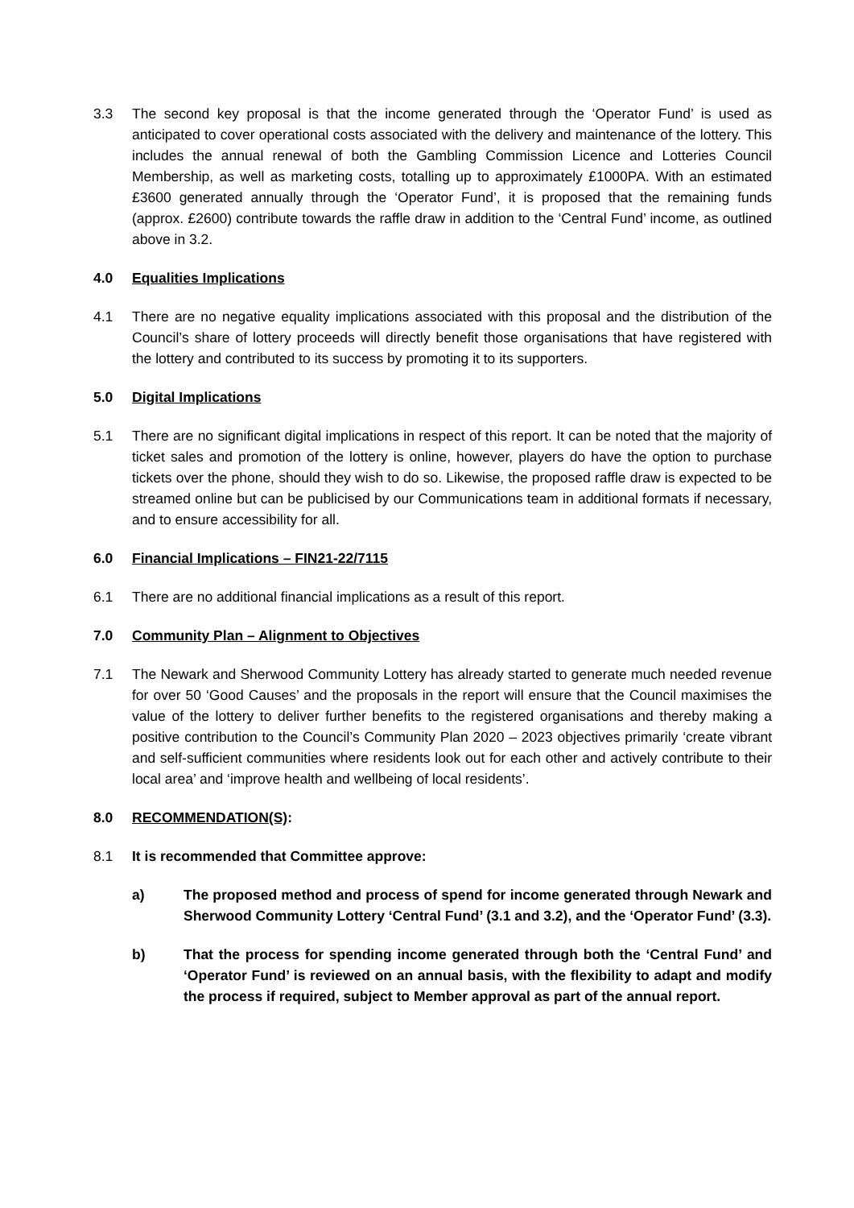3.3 The second key proposal is that the income generated through the ‘Operator Fund’ is used as anticipated to cover operational costs associated with the delivery and maintenance of the lottery. This includes the annual renewal of both the Gambling Commission Licence and Lotteries Council Membership, as well as marketing costs, totalling up to approximately £1000PA. With an estimated £3600 generated annually through the ‘Operator Fund’, it is proposed that the remaining funds (approx. £2600) contribute towards the raffle draw in addition to the ‘Central Fund’ income, as outlined above in 3.2.
4.0 Equalities Implications
4.1 There are no negative equality implications associated with this proposal and the distribution of the Council’s share of lottery proceeds will directly benefit those organisations that have registered with the lottery and contributed to its success by promoting it to its supporters.
5.0 Digital Implications
5.1 There are no significant digital implications in respect of this report. It can be noted that the majority of ticket sales and promotion of the lottery is online, however, players do have the option to purchase tickets over the phone, should they wish to do so. Likewise, the proposed raffle draw is expected to be streamed online but can be publicised by our Communications team in additional formats if necessary, and to ensure accessibility for all.
6.0 Financial Implications – FIN21-22/7115
6.1 There are no additional financial implications as a result of this report.
7.0 Community Plan – Alignment to Objectives
7.1 The Newark and Sherwood Community Lottery has already started to generate much needed revenue for over 50 ‘Good Causes’ and the proposals in the report will ensure that the Council maximises the value of the lottery to deliver further benefits to the registered organisations and thereby making a positive contribution to the Council’s Community Plan 2020 – 2023 objectives primarily ‘create vibrant and self-sufficient communities where residents look out for each other and actively contribute to their local area’ and ‘improve health and wellbeing of local residents’.
8.0 RECOMMENDATION(S):
8.1 It is recommended that Committee approve:
a) The proposed method and process of spend for income generated through Newark and Sherwood Community Lottery ‘Central Fund’ (3.1 and 3.2), and the ‘Operator Fund’ (3.3).
b) That the process for spending income generated through both the ‘Central Fund’ and ‘Operator Fund’ is reviewed on an annual basis, with the flexibility to adapt and modify the process if required, subject to Member approval as part of the annual report.